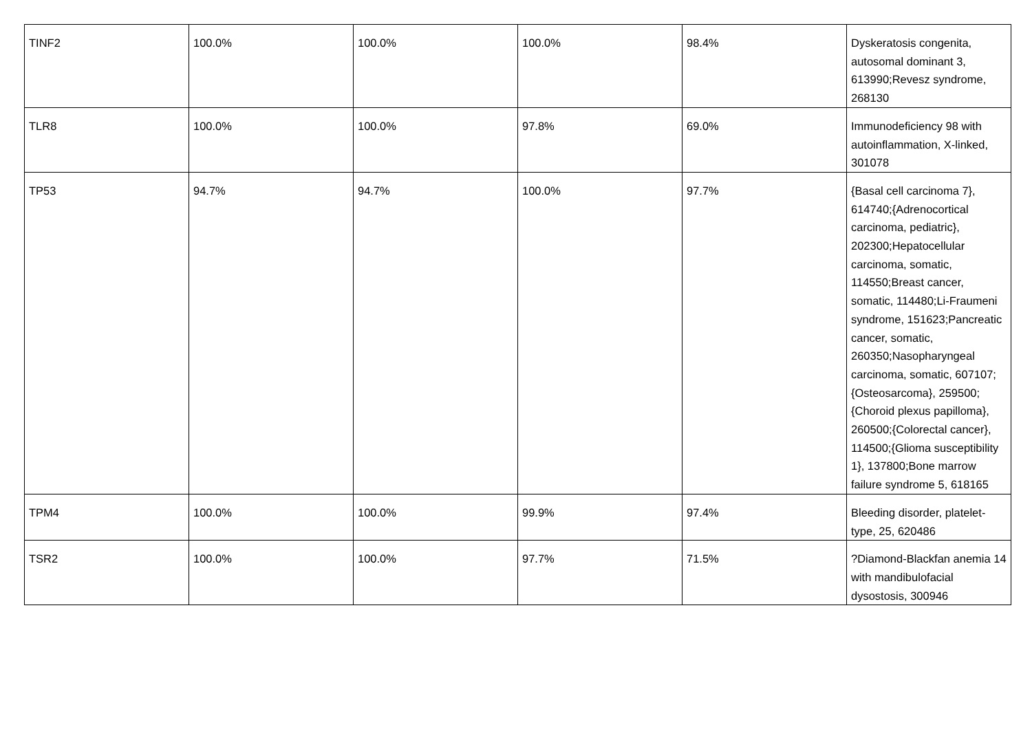| TINF2 | 100.0% | 100.0% | 100.0% | 98.4% | Dyskeratosis congenita, autosomal dominant 3, 613990;Revesz syndrome, 268130 |
| TLR8 | 100.0% | 100.0% | 97.8% | 69.0% | Immunodeficiency 98 with autoinflammation, X-linked, 301078 |
| TP53 | 94.7% | 94.7% | 100.0% | 97.7% | {Basal cell carcinoma 7}, 614740;{Adrenocortical carcinoma, pediatric}, 202300;Hepatocellular carcinoma, somatic, 114550;Breast cancer, somatic, 114480;Li-Fraumeni syndrome, 151623;Pancreatic cancer, somatic, 260350;Nasopharyngeal carcinoma, somatic, 607107;{Osteosarcoma}, 259500;{Choroid plexus papilloma}, 260500;{Colorectal cancer}, 114500;{Glioma susceptibility 1}, 137800;Bone marrow failure syndrome 5, 618165 |
| TPM4 | 100.0% | 100.0% | 99.9% | 97.4% | Bleeding disorder, platelet-type, 25, 620486 |
| TSR2 | 100.0% | 100.0% | 97.7% | 71.5% | ?Diamond-Blackfan anemia 14 with mandibulofacial dysostosis, 300946 |